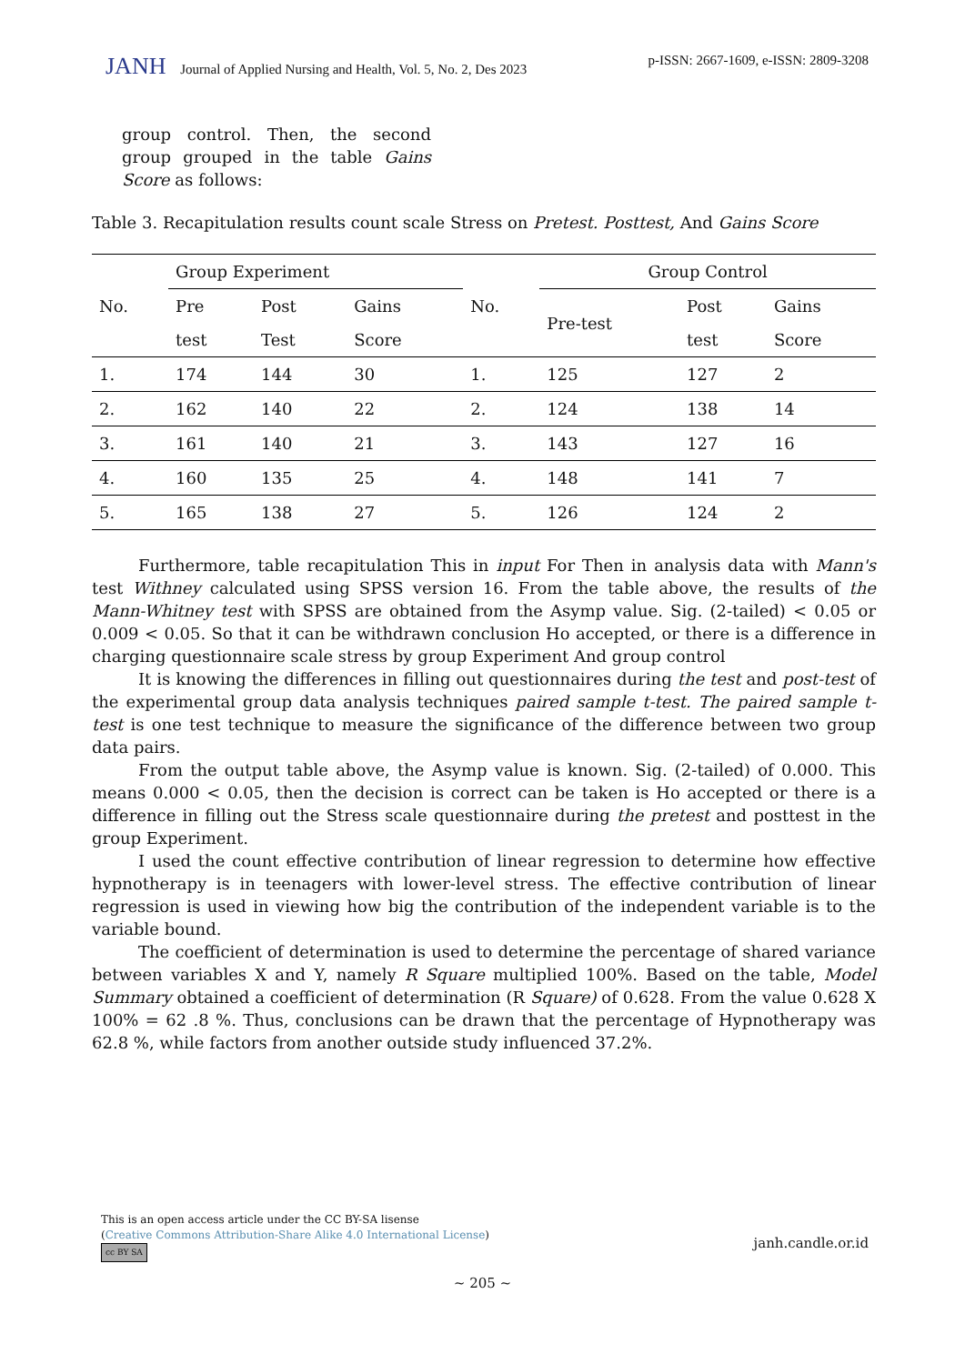JANH Journal of Applied Nursing and Health, Vol. 5, No. 2, Des 2023
p-ISSN: 2667-1609, e-ISSN: 2809-3208
group control. Then, the second group grouped in the table Gains Score as follows:
Table 3. Recapitulation results count scale Stress on Pretest. Posttest, And Gains Score
| No. | Group Experiment | | | No. | Group Control | | |
| --- | --- | --- | --- | --- | --- | --- | --- |
| | Pre | Post | Gains | | Pre-test | Post | Gains |
| | test | Test | Score | | | test | Score |
| 1. | 174 | 144 | 30 | 1. | 125 | 127 | 2 |
| 2. | 162 | 140 | 22 | 2. | 124 | 138 | 14 |
| 3. | 161 | 140 | 21 | 3. | 143 | 127 | 16 |
| 4. | 160 | 135 | 25 | 4. | 148 | 141 | 7 |
| 5. | 165 | 138 | 27 | 5. | 126 | 124 | 2 |
Furthermore, table recapitulation This in input For Then in analysis data with Mann's test Withney calculated using SPSS version 16. From the table above, the results of the Mann-Whitney test with SPSS are obtained from the Asymp value. Sig. (2-tailed) < 0.05 or 0.009 < 0.05. So that it can be withdrawn conclusion Ho accepted, or there is a difference in charging questionnaire scale stress by group Experiment And group control
It is knowing the differences in filling out questionnaires during the test and post-test of the experimental group data analysis techniques paired sample t-test. The paired sample t-test is one test technique to measure the significance of the difference between two group data pairs.
From the output table above, the Asymp value is known. Sig. (2-tailed) of 0.000. This means 0.000 < 0.05, then the decision is correct can be taken is Ho accepted or there is a difference in filling out the Stress scale questionnaire during the pretest and posttest in the group Experiment.
I used the count effective contribution of linear regression to determine how effective hypnotherapy is in teenagers with lower-level stress. The effective contribution of linear regression is used in viewing how big the contribution of the independent variable is to the variable bound.
The coefficient of determination is used to determine the percentage of shared variance between variables X and Y, namely R Square multiplied 100%. Based on the table, Model Summary obtained a coefficient of determination (R Square) of 0.628. From the value 0.628 X 100% = 62 .8 %. Thus, conclusions can be drawn that the percentage of Hypnotherapy was 62.8 %, while factors from another outside study influenced 37.2%.
This is an open access article under the CC BY-SA lisense
(Creative Commons Attribution-Share Alike 4.0 International License)
cc BY SA
janh.candle.or.id
~ 205 ~